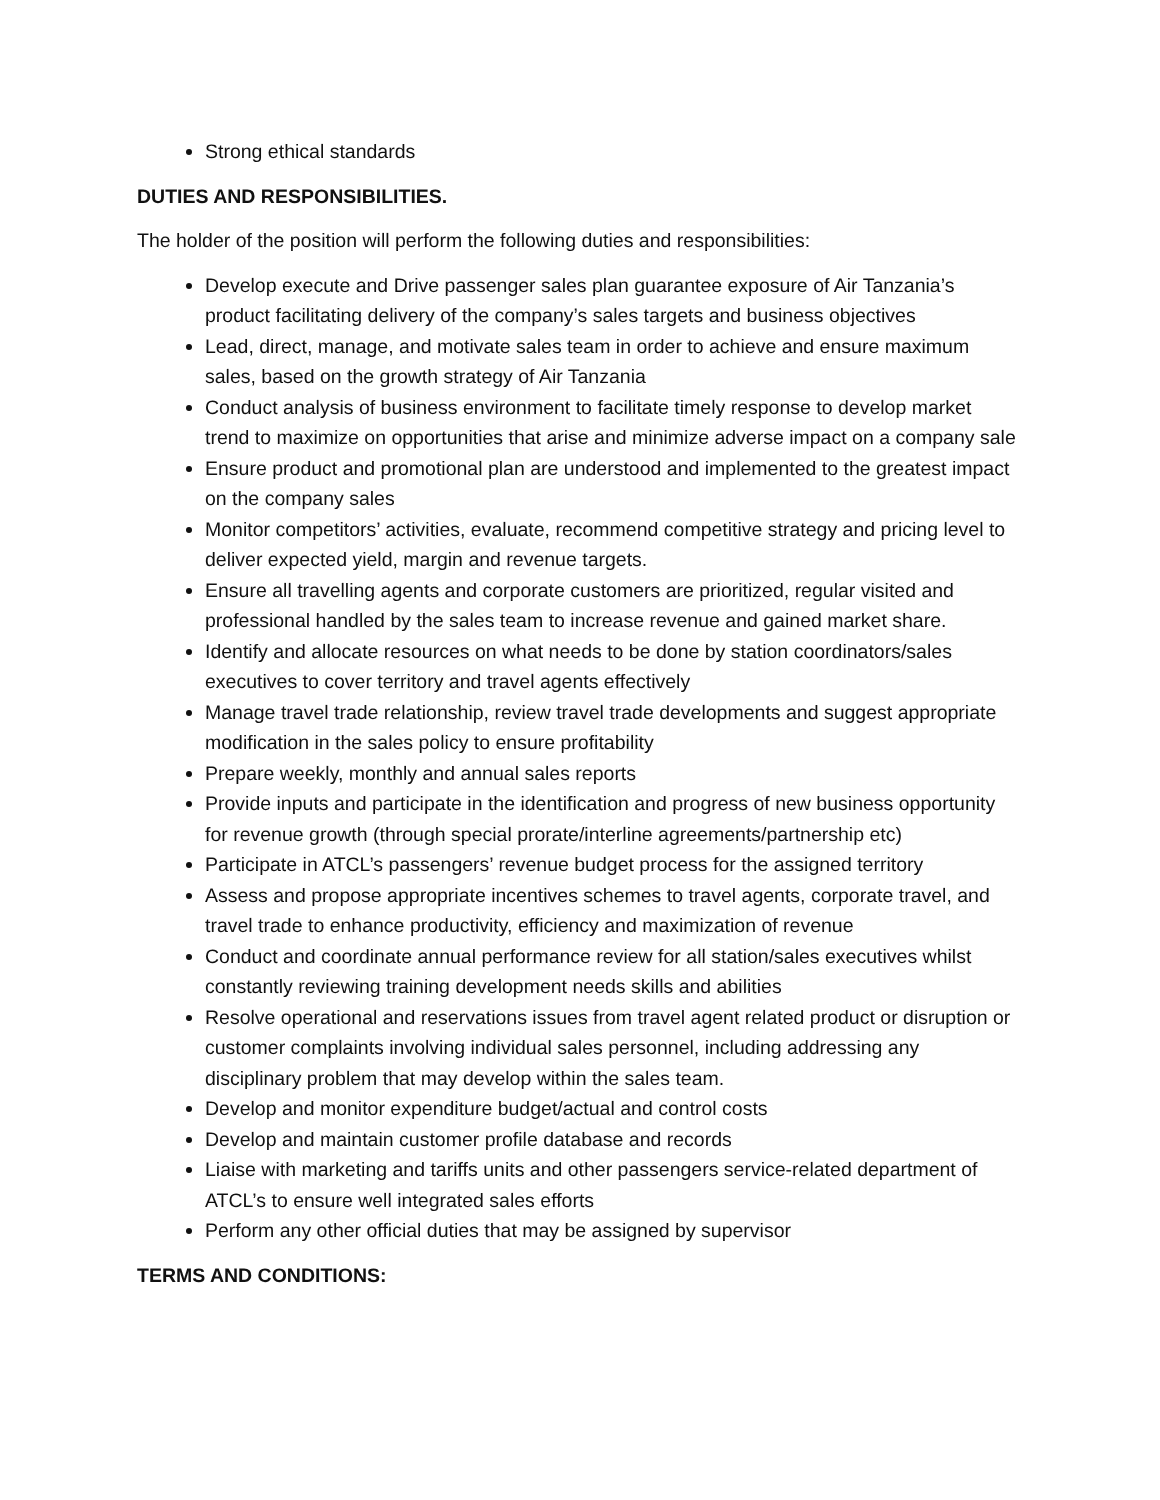Strong ethical standards
DUTIES AND RESPONSIBILITIES.
The holder of the position will perform the following duties and responsibilities:
Develop execute and Drive passenger sales plan guarantee exposure of Air Tanzania’s product facilitating delivery of the company’s sales targets and business objectives
Lead, direct, manage, and motivate sales team in order to achieve and ensure maximum sales, based on the growth strategy of Air Tanzania
Conduct analysis of business environment to facilitate timely response to develop market trend to maximize on opportunities that arise and minimize adverse impact on a company sale
Ensure product and promotional plan are understood and implemented to the greatest impact on the company sales
Monitor competitors’ activities, evaluate, recommend competitive strategy and pricing level to deliver expected yield, margin and revenue targets.
Ensure all travelling agents and corporate customers are prioritized, regular visited and professional handled by the sales team to increase revenue and gained market share.
Identify and allocate resources on what needs to be done by station coordinators/sales executives to cover territory and travel agents effectively
Manage travel trade relationship, review travel trade developments and suggest appropriate modification in the sales policy to ensure profitability
Prepare weekly, monthly and annual sales reports
Provide inputs and participate in the identification and progress of new business opportunity for revenue growth (through special prorate/interline agreements/partnership etc)
Participate in ATCL’s passengers’ revenue budget process for the assigned territory
Assess and propose appropriate incentives schemes to travel agents, corporate travel, and travel trade to enhance productivity, efficiency and maximization of revenue
Conduct and coordinate annual performance review for all station/sales executives whilst constantly reviewing training development needs skills and abilities
Resolve operational and reservations issues from travel agent related product or disruption or customer complaints involving individual sales personnel, including addressing any disciplinary problem that may develop within the sales team.
Develop and monitor expenditure budget/actual and control costs
Develop and maintain customer profile database and records
Liaise with marketing and tariffs units and other passengers service-related department of ATCL’s to ensure well integrated sales efforts
Perform any other official duties that may be assigned by supervisor
TERMS AND CONDITIONS: